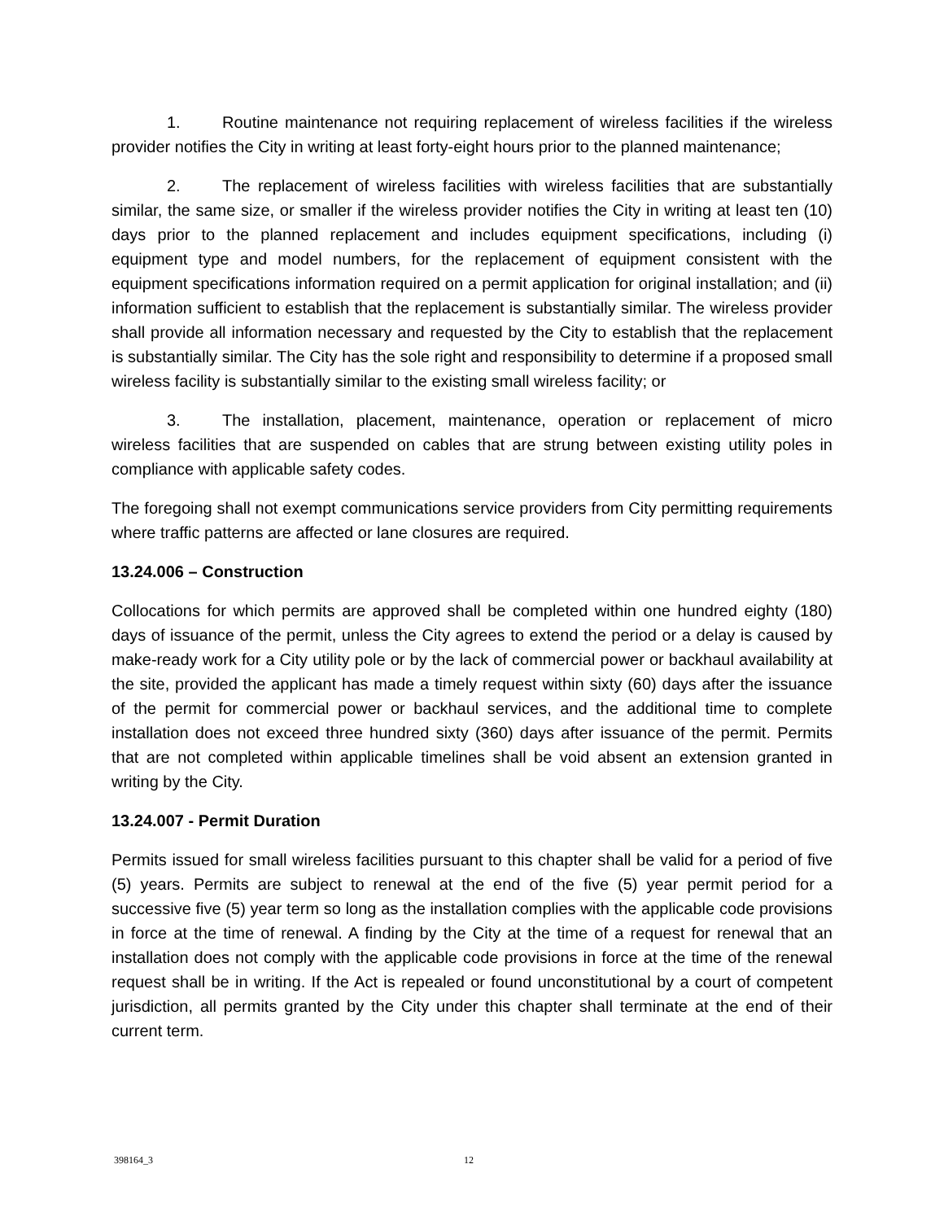1. Routine maintenance not requiring replacement of wireless facilities if the wireless provider notifies the City in writing at least forty-eight hours prior to the planned maintenance;
2. The replacement of wireless facilities with wireless facilities that are substantially similar, the same size, or smaller if the wireless provider notifies the City in writing at least ten (10) days prior to the planned replacement and includes equipment specifications, including (i) equipment type and model numbers, for the replacement of equipment consistent with the equipment specifications information required on a permit application for original installation; and (ii) information sufficient to establish that the replacement is substantially similar. The wireless provider shall provide all information necessary and requested by the City to establish that the replacement is substantially similar. The City has the sole right and responsibility to determine if a proposed small wireless facility is substantially similar to the existing small wireless facility; or
3. The installation, placement, maintenance, operation or replacement of micro wireless facilities that are suspended on cables that are strung between existing utility poles in compliance with applicable safety codes.
The foregoing shall not exempt communications service providers from City permitting requirements where traffic patterns are affected or lane closures are required.
13.24.006 – Construction
Collocations for which permits are approved shall be completed within one hundred eighty (180) days of issuance of the permit, unless the City agrees to extend the period or a delay is caused by make-ready work for a City utility pole or by the lack of commercial power or backhaul availability at the site, provided the applicant has made a timely request within sixty (60) days after the issuance of the permit for commercial power or backhaul services, and the additional time to complete installation does not exceed three hundred sixty (360) days after issuance of the permit. Permits that are not completed within applicable timelines shall be void absent an extension granted in writing by the City.
13.24.007 - Permit Duration
Permits issued for small wireless facilities pursuant to this chapter shall be valid for a period of five (5) years. Permits are subject to renewal at the end of the five (5) year permit period for a successive five (5) year term so long as the installation complies with the applicable code provisions in force at the time of renewal. A finding by the City at the time of a request for renewal that an installation does not comply with the applicable code provisions in force at the time of the renewal request shall be in writing. If the Act is repealed or found unconstitutional by a court of competent jurisdiction, all permits granted by the City under this chapter shall terminate at the end of their current term.
398164_3 12